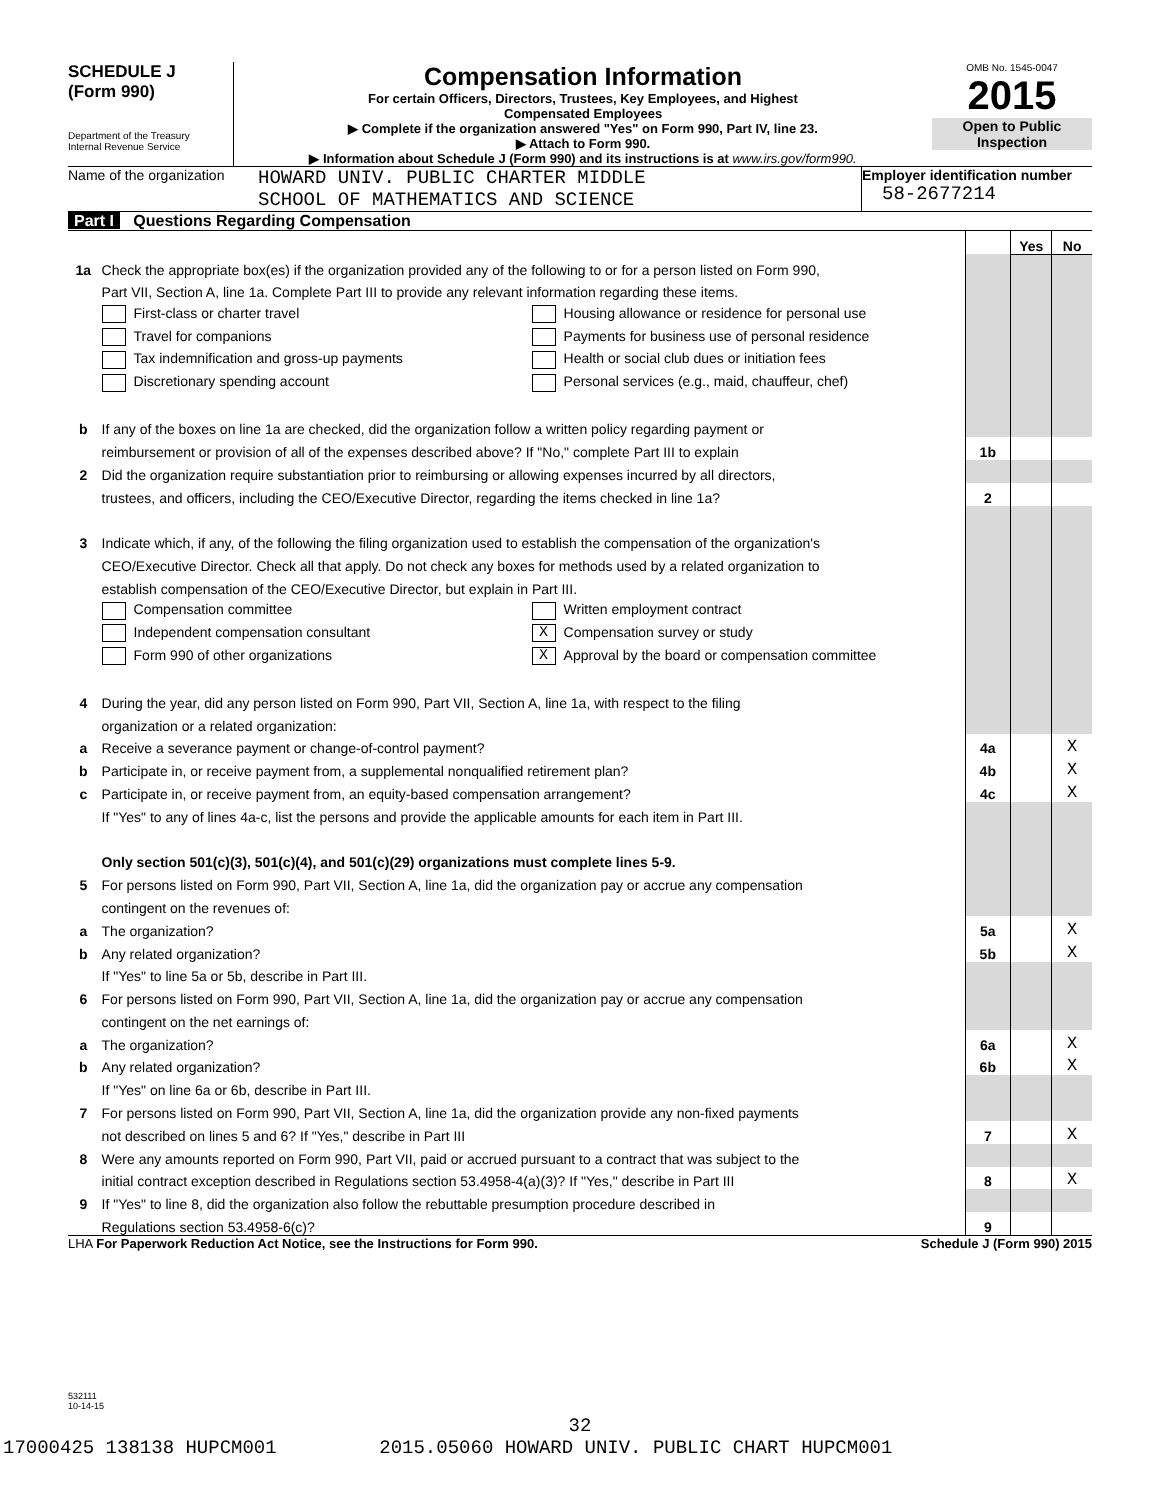SCHEDULE J
(Form 990)
Department of the Treasury
Internal Revenue Service
Compensation Information
For certain Officers, Directors, Trustees, Key Employees, and Highest
Compensated Employees
▶ Complete if the organization answered "Yes" on Form 990, Part IV, line 23.
▶ Attach to Form 990.
▶ Information about Schedule J (Form 990) and its instructions is at www.irs.gov/form990.
OMB No. 1545-0047
2015
Open to Public
Inspection
Name of the organization
HOWARD UNIV. PUBLIC CHARTER MIDDLE
SCHOOL OF MATHEMATICS AND SCIENCE
Employer identification number
58-2677214
Part I Questions Regarding Compensation
| | | | Yes | No |
| 1a | Check the appropriate box(es) if the organization provided any of the following to or for a person listed on Form 990, | | | |
| | Part VII, Section A, line 1a. Complete Part III to provide any relevant information regarding these items. | | | |
| | First-class or charter travel Housing allowance or residence for personal use | | | |
| | Travel for companions Payments for business use of personal residence | | | |
| | Tax indemnification and gross-up payments Health or social club dues or initiation fees | | | |
| | Discretionary spending account Personal services (e.g., maid, chauffeur, chef) | | | |
| b | If any of the boxes on line 1a are checked, did the organization follow a written policy regarding payment or | | | |
| | reimbursement or provision of all of the expenses described above? If "No," complete Part III to explain | 1b | | |
| 2 | Did the organization require substantiation prior to reimbursing or allowing expenses incurred by all directors, | | | |
| | trustees, and officers, including the CEO/Executive Director, regarding the items checked in line 1a? | 2 | | |
| 3 | Indicate which, if any, of the following the filing organization used to establish the compensation of the organization's | | | |
| | CEO/Executive Director. Check all that apply. Do not check any boxes for methods used by a related organization to | | | |
| | establish compensation of the CEO/Executive Director, but explain in Part III. | | | |
| | Compensation committee Written employment contract | | | |
| | Independent compensation consultant X Compensation survey or study | | | |
| | Form 990 of other organizations X Approval by the board or compensation committee | | | |
| 4 | During the year, did any person listed on Form 990, Part VII, Section A, line 1a, with respect to the filing | | | |
| | organization or a related organization: | | | |
| a | Receive a severance payment or change-of-control payment? | 4a | | X |
| b | Participate in, or receive payment from, a supplemental nonqualified retirement plan? | 4b | | X |
| c | Participate in, or receive payment from, an equity-based compensation arrangement? | 4c | | X |
| | If "Yes" to any of lines 4a-c, list the persons and provide the applicable amounts for each item in Part III. | | | |
| | Only section 501(c)(3), 501(c)(4), and 501(c)(29) organizations must complete lines 5-9. | | | |
| 5 | For persons listed on Form 990, Part VII, Section A, line 1a, did the organization pay or accrue any compensation | | | |
| | contingent on the revenues of: | | | |
| a | The organization? | 5a | | X |
| b | Any related organization? | 5b | | X |
| | If "Yes" to line 5a or 5b, describe in Part III. | | | |
| 6 | For persons listed on Form 990, Part VII, Section A, line 1a, did the organization pay or accrue any compensation | | | |
| | contingent on the net earnings of: | | | |
| a | The organization? | 6a | | X |
| b | Any related organization? | 6b | | X |
| | If "Yes" on line 6a or 6b, describe in Part III. | | | |
| 7 | For persons listed on Form 990, Part VII, Section A, line 1a, did the organization provide any non-fixed payments | | | |
| | not described on lines 5 and 6? If "Yes," describe in Part III | 7 | | X |
| 8 | Were any amounts reported on Form 990, Part VII, paid or accrued pursuant to a contract that was subject to the | | | |
| | initial contract exception described in Regulations section 53.4958-4(a)(3)? If "Yes," describe in Part III | 8 | | X |
| 9 | If "Yes" to line 8, did the organization also follow the rebuttable presumption procedure described in | | | |
| | Regulations section 53.4958-6(c)? | 9 | | |
LHA For Paperwork Reduction Act Notice, see the Instructions for Form 990. Schedule J (Form 990) 2015
532111
10-14-15
32
17000425 138138 HUPCM001 2015.05060 HOWARD UNIV. PUBLIC CHART HUPCM001